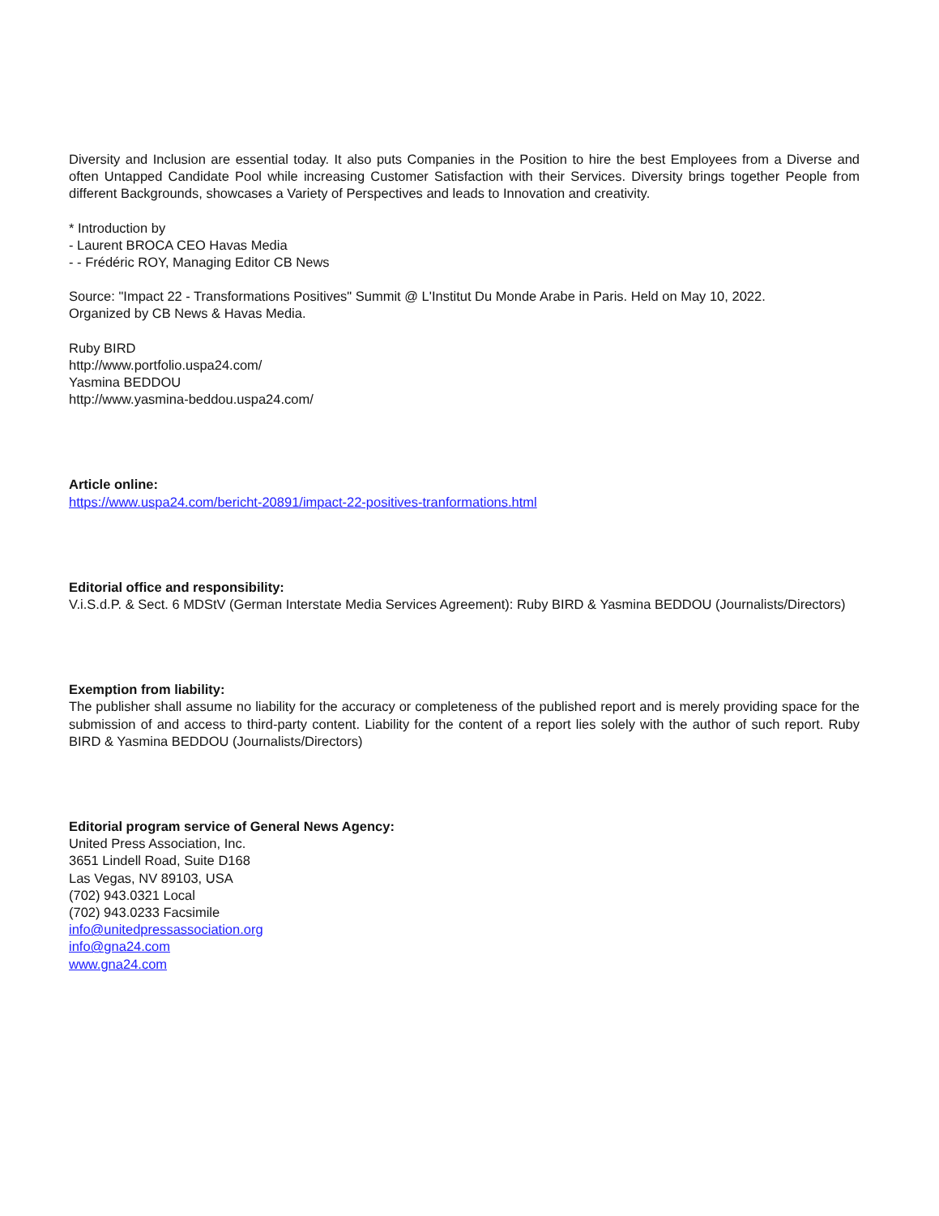Diversity and Inclusion are essential today. It also puts Companies in the Position to hire the best Employees from a Diverse and often Untapped Candidate Pool while increasing Customer Satisfaction with their Services. Diversity brings together People from different Backgrounds, showcases a Variety of Perspectives and leads to Innovation and creativity.
* Introduction by
- Laurent BROCA CEO Havas Media
- - Frédéric ROY, Managing Editor CB News
Source: "Impact 22 - Transformations Positives" Summit @ L'Institut Du Monde Arabe in Paris. Held on May 10, 2022.
Organized by CB News & Havas Media.
Ruby BIRD
http://www.portfolio.uspa24.com/
Yasmina BEDDOU
http://www.yasmina-beddou.uspa24.com/
Article online:
https://www.uspa24.com/bericht-20891/impact-22-positives-tranformations.html
Editorial office and responsibility:
V.i.S.d.P. & Sect. 6 MDStV (German Interstate Media Services Agreement): Ruby BIRD & Yasmina BEDDOU (Journalists/Directors)
Exemption from liability:
The publisher shall assume no liability for the accuracy or completeness of the published report and is merely providing space for the submission of and access to third-party content. Liability for the content of a report lies solely with the author of such report. Ruby BIRD & Yasmina BEDDOU (Journalists/Directors)
Editorial program service of General News Agency:
United Press Association, Inc.
3651 Lindell Road, Suite D168
Las Vegas, NV 89103, USA
(702) 943.0321 Local
(702) 943.0233 Facsimile
info@unitedpressassociation.org
info@gna24.com
www.gna24.com